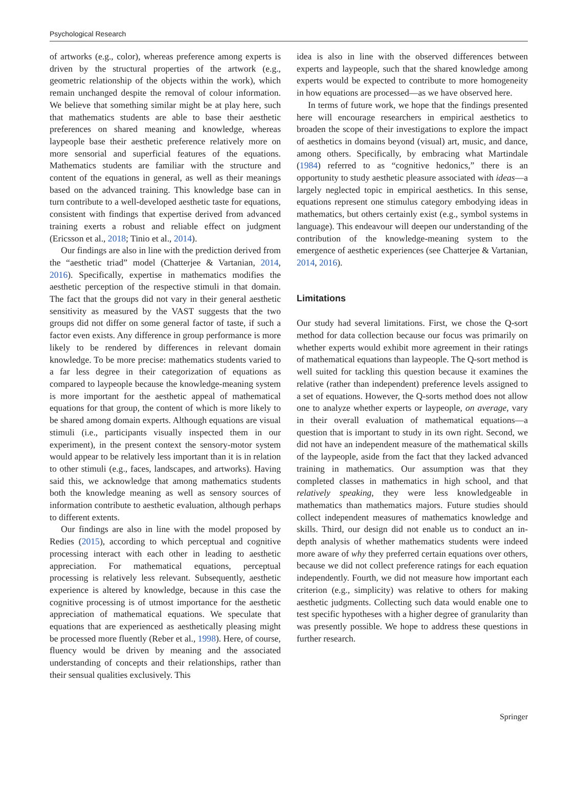Psychological Research
of artworks (e.g., color), whereas preference among experts is driven by the structural properties of the artwork (e.g., geometric relationship of the objects within the work), which remain unchanged despite the removal of colour information. We believe that something similar might be at play here, such that mathematics students are able to base their aesthetic preferences on shared meaning and knowledge, whereas laypeople base their aesthetic preference relatively more on more sensorial and superficial features of the equations. Mathematics students are familiar with the structure and content of the equations in general, as well as their meanings based on the advanced training. This knowledge base can in turn contribute to a well-developed aesthetic taste for equations, consistent with findings that expertise derived from advanced training exerts a robust and reliable effect on judgment (Ericsson et al., 2018; Tinio et al., 2014).
Our findings are also in line with the prediction derived from the “aesthetic triad” model (Chatterjee & Vartanian, 2014, 2016). Specifically, expertise in mathematics modifies the aesthetic perception of the respective stimuli in that domain. The fact that the groups did not vary in their general aesthetic sensitivity as measured by the VAST suggests that the two groups did not differ on some general factor of taste, if such a factor even exists. Any difference in group performance is more likely to be rendered by differences in relevant domain knowledge. To be more precise: mathematics students varied to a far less degree in their categorization of equations as compared to laypeople because the knowledge-meaning system is more important for the aesthetic appeal of mathematical equations for that group, the content of which is more likely to be shared among domain experts. Although equations are visual stimuli (i.e., participants visually inspected them in our experiment), in the present context the sensory-motor system would appear to be relatively less important than it is in relation to other stimuli (e.g., faces, landscapes, and artworks). Having said this, we acknowledge that among mathematics students both the knowledge meaning as well as sensory sources of information contribute to aesthetic evaluation, although perhaps to different extents.
Our findings are also in line with the model proposed by Redies (2015), according to which perceptual and cognitive processing interact with each other in leading to aesthetic appreciation. For mathematical equations, perceptual processing is relatively less relevant. Subsequently, aesthetic experience is altered by knowledge, because in this case the cognitive processing is of utmost importance for the aesthetic appreciation of mathematical equations. We speculate that equations that are experienced as aesthetically pleasing might be processed more fluently (Reber et al., 1998). Here, of course, fluency would be driven by meaning and the associated understanding of concepts and their relationships, rather than their sensual qualities exclusively. This
idea is also in line with the observed differences between experts and laypeople, such that the shared knowledge among experts would be expected to contribute to more homogeneity in how equations are processed—as we have observed here.
In terms of future work, we hope that the findings presented here will encourage researchers in empirical aesthetics to broaden the scope of their investigations to explore the impact of aesthetics in domains beyond (visual) art, music, and dance, among others. Specifically, by embracing what Martindale (1984) referred to as “cognitive hedonics,” there is an opportunity to study aesthetic pleasure associated with ideas—a largely neglected topic in empirical aesthetics. In this sense, equations represent one stimulus category embodying ideas in mathematics, but others certainly exist (e.g., symbol systems in language). This endeavour will deepen our understanding of the contribution of the knowledge-meaning system to the emergence of aesthetic experiences (see Chatterjee & Vartanian, 2014, 2016).
Limitations
Our study had several limitations. First, we chose the Q-sort method for data collection because our focus was primarily on whether experts would exhibit more agreement in their ratings of mathematical equations than laypeople. The Q-sort method is well suited for tackling this question because it examines the relative (rather than independent) preference levels assigned to a set of equations. However, the Q-sorts method does not allow one to analyze whether experts or laypeople, on average, vary in their overall evaluation of mathematical equations—a question that is important to study in its own right. Second, we did not have an independent measure of the mathematical skills of the laypeople, aside from the fact that they lacked advanced training in mathematics. Our assumption was that they completed classes in mathematics in high school, and that relatively speaking, they were less knowledgeable in mathematics than mathematics majors. Future studies should collect independent measures of mathematics knowledge and skills. Third, our design did not enable us to conduct an in-depth analysis of whether mathematics students were indeed more aware of why they preferred certain equations over others, because we did not collect preference ratings for each equation independently. Fourth, we did not measure how important each criterion (e.g., simplicity) was relative to others for making aesthetic judgments. Collecting such data would enable one to test specific hypotheses with a higher degree of granularity than was presently possible. We hope to address these questions in further research.
Springer